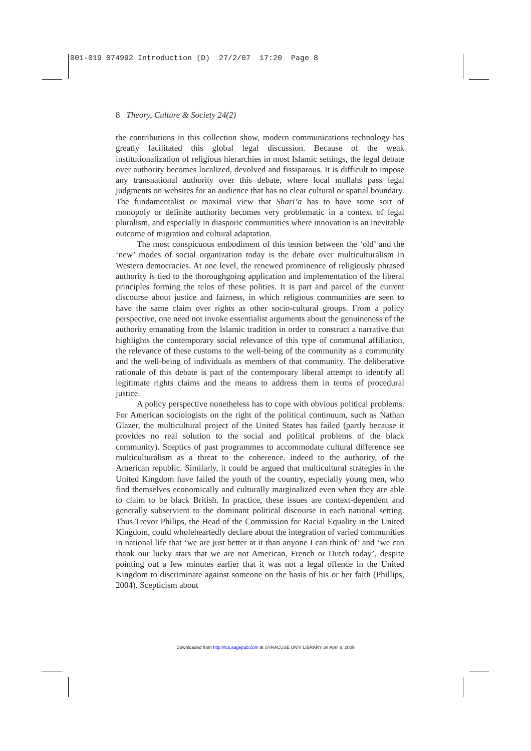001-019 074992 Introduction (D) 27/2/07 17:20 Page 8
8 Theory, Culture & Society 24(2)
the contributions in this collection show, modern communications technology has greatly facilitated this global legal discussion. Because of the weak institutionalization of religious hierarchies in most Islamic settings, the legal debate over authority becomes localized, devolved and fissiparous. It is difficult to impose any transnational authority over this debate, where local mullahs pass legal judgments on websites for an audience that has no clear cultural or spatial boundary. The fundamentalist or maximal view that Shari’a has to have some sort of monopoly or definite authority becomes very problematic in a context of legal pluralism, and especially in diasporic communities where innovation is an inevitable outcome of migration and cultural adaptation.
The most conspicuous embodiment of this tension between the ‘old’ and the ‘new’ modes of social organization today is the debate over multiculturalism in Western democracies. At one level, the renewed prominence of religiously phrased authority is tied to the thoroughgoing application and implementation of the liberal principles forming the telos of these polities. It is part and parcel of the current discourse about justice and fairness, in which religious communities are seen to have the same claim over rights as other socio-cultural groups. From a policy perspective, one need not invoke essentialist arguments about the genuineness of the authority emanating from the Islamic tradition in order to construct a narrative that highlights the contemporary social relevance of this type of communal affiliation, the relevance of these customs to the well-being of the community as a community and the well-being of individuals as members of that community. The deliberative rationale of this debate is part of the contemporary liberal attempt to identify all legitimate rights claims and the means to address them in terms of procedural justice.
A policy perspective nonetheless has to cope with obvious political problems. For American sociologists on the right of the political continuum, such as Nathan Glazer, the multicultural project of the United States has failed (partly because it provides no real solution to the social and political problems of the black community). Sceptics of past programmes to accommodate cultural difference see multiculturalism as a threat to the coherence, indeed to the authority, of the American republic. Similarly, it could be argued that multicultural strategies in the United Kingdom have failed the youth of the country, especially young men, who find themselves economically and culturally marginalized even when they are able to claim to be black British. In practice, these issues are context-dependent and generally subservient to the dominant political discourse in each national setting. Thus Trevor Philips, the Head of the Commission for Racial Equality in the United Kingdom, could wholeheartedly declare about the integration of varied communities in national life that ‘we are just better at it than anyone I can think of’ and ‘we can thank our lucky stars that we are not American, French or Dutch today’, despite pointing out a few minutes earlier that it was not a legal offence in the United Kingdom to discriminate against someone on the basis of his or her faith (Phillips, 2004). Scepticism about
Downloaded from http://tcs.sagepub.com at SYRACUSE UNIV LIBRARY on April 8, 2009